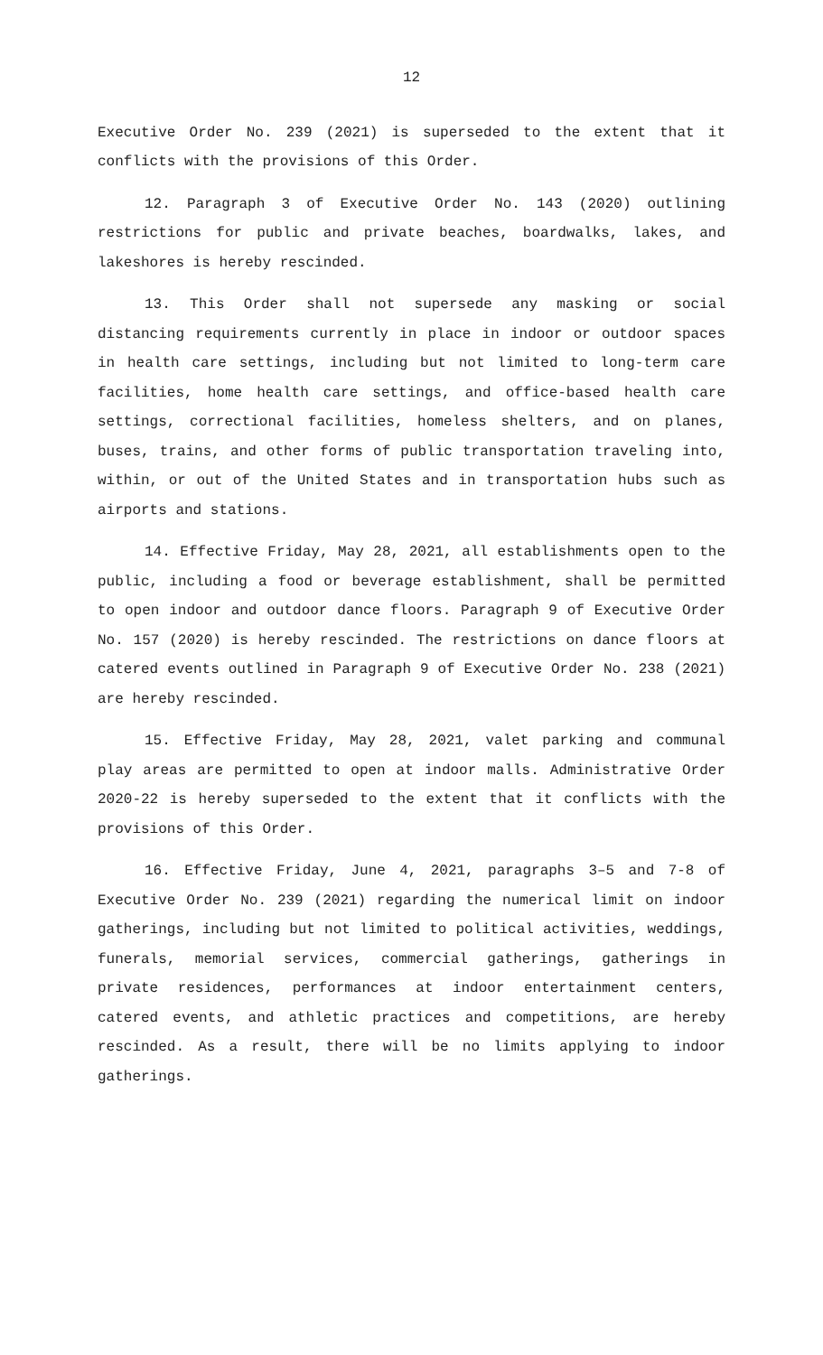12
Executive Order No. 239 (2021) is superseded to the extent that it conflicts with the provisions of this Order.
12. Paragraph 3 of Executive Order No. 143 (2020) outlining restrictions for public and private beaches, boardwalks, lakes, and lakeshores is hereby rescinded.
13. This Order shall not supersede any masking or social distancing requirements currently in place in indoor or outdoor spaces in health care settings, including but not limited to long-term care facilities, home health care settings, and office-based health care settings, correctional facilities, homeless shelters, and on planes, buses, trains, and other forms of public transportation traveling into, within, or out of the United States and in transportation hubs such as airports and stations.
14. Effective Friday, May 28, 2021, all establishments open to the public, including a food or beverage establishment, shall be permitted to open indoor and outdoor dance floors. Paragraph 9 of Executive Order No. 157 (2020) is hereby rescinded. The restrictions on dance floors at catered events outlined in Paragraph 9 of Executive Order No. 238 (2021) are hereby rescinded.
15. Effective Friday, May 28, 2021, valet parking and communal play areas are permitted to open at indoor malls. Administrative Order 2020-22 is hereby superseded to the extent that it conflicts with the provisions of this Order.
16. Effective Friday, June 4, 2021, paragraphs 3–5 and 7-8 of Executive Order No. 239 (2021) regarding the numerical limit on indoor gatherings, including but not limited to political activities, weddings, funerals, memorial services, commercial gatherings, gatherings in private residences, performances at indoor entertainment centers, catered events, and athletic practices and competitions, are hereby rescinded. As a result, there will be no limits applying to indoor gatherings.